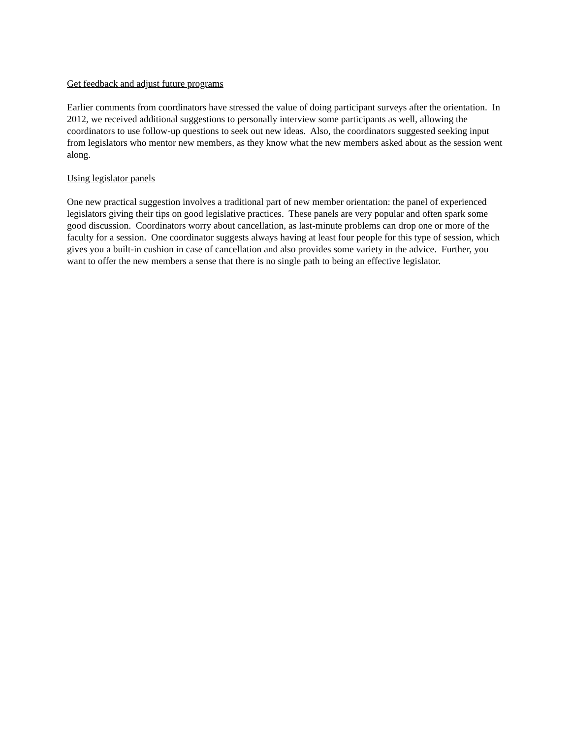Get feedback and adjust future programs
Earlier comments from coordinators have stressed the value of doing participant surveys after the orientation. In 2012, we received additional suggestions to personally interview some participants as well, allowing the coordinators to use follow-up questions to seek out new ideas. Also, the coordinators suggested seeking input from legislators who mentor new members, as they know what the new members asked about as the session went along.
Using legislator panels
One new practical suggestion involves a traditional part of new member orientation: the panel of experienced legislators giving their tips on good legislative practices. These panels are very popular and often spark some good discussion. Coordinators worry about cancellation, as last-minute problems can drop one or more of the faculty for a session. One coordinator suggests always having at least four people for this type of session, which gives you a built-in cushion in case of cancellation and also provides some variety in the advice. Further, you want to offer the new members a sense that there is no single path to being an effective legislator.